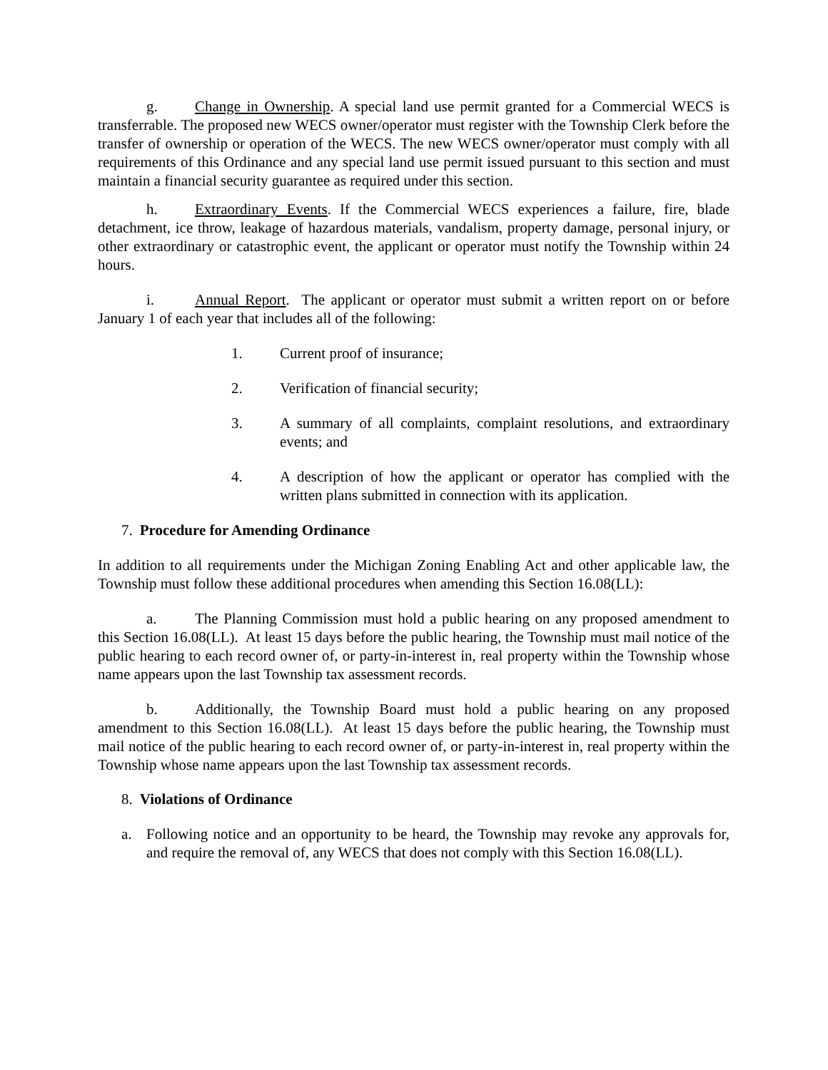g. Change in Ownership. A special land use permit granted for a Commercial WECS is transferrable. The proposed new WECS owner/operator must register with the Township Clerk before the transfer of ownership or operation of the WECS. The new WECS owner/operator must comply with all requirements of this Ordinance and any special land use permit issued pursuant to this section and must maintain a financial security guarantee as required under this section.
h. Extraordinary Events. If the Commercial WECS experiences a failure, fire, blade detachment, ice throw, leakage of hazardous materials, vandalism, property damage, personal injury, or other extraordinary or catastrophic event, the applicant or operator must notify the Township within 24 hours.
i. Annual Report. The applicant or operator must submit a written report on or before January 1 of each year that includes all of the following:
1. Current proof of insurance;
2. Verification of financial security;
3. A summary of all complaints, complaint resolutions, and extraordinary events; and
4. A description of how the applicant or operator has complied with the written plans submitted in connection with its application.
7. Procedure for Amending Ordinance
In addition to all requirements under the Michigan Zoning Enabling Act and other applicable law, the Township must follow these additional procedures when amending this Section 16.08(LL):
a. The Planning Commission must hold a public hearing on any proposed amendment to this Section 16.08(LL). At least 15 days before the public hearing, the Township must mail notice of the public hearing to each record owner of, or party-in-interest in, real property within the Township whose name appears upon the last Township tax assessment records.
b. Additionally, the Township Board must hold a public hearing on any proposed amendment to this Section 16.08(LL). At least 15 days before the public hearing, the Township must mail notice of the public hearing to each record owner of, or party-in-interest in, real property within the Township whose name appears upon the last Township tax assessment records.
8. Violations of Ordinance
a. Following notice and an opportunity to be heard, the Township may revoke any approvals for, and require the removal of, any WECS that does not comply with this Section 16.08(LL).